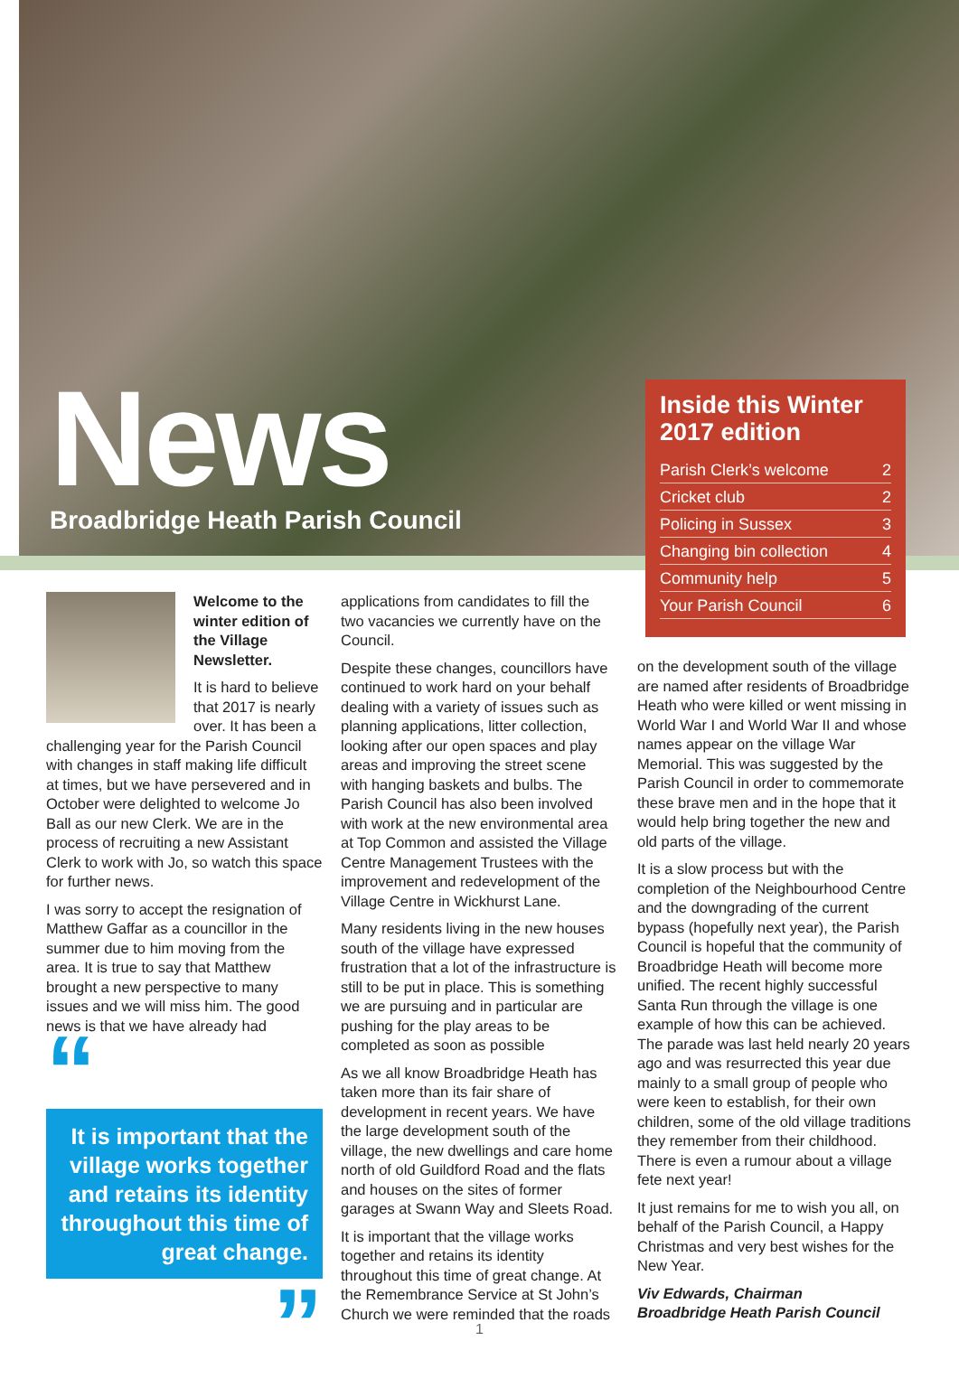News
Broadbridge Heath Parish Council
Inside this Winter 2017 edition
Parish Clerk’s welcome 2
Cricket club 2
Policing in Sussex 3
Changing bin collection 4
Community help 5
Your Parish Council 6
Welcome to the winter edition of the Village Newsletter.
It is hard to believe that 2017 is nearly over. It has been a challenging year for the Parish Council with changes in staff making life difficult at times, but we have persevered and in October were delighted to welcome Jo Ball as our new Clerk. We are in the process of recruiting a new Assistant Clerk to work with Jo, so watch this space for further news.
I was sorry to accept the resignation of Matthew Gaffar as a councillor in the summer due to him moving from the area. It is true to say that Matthew brought a new perspective to many issues and we will miss him. The good news is that we have already had
“
It is important that the village works together and retains its identity throughout this time of great change.
”
applications from candidates to fill the two vacancies we currently have on the Council.
Despite these changes, councillors have continued to work hard on your behalf dealing with a variety of issues such as planning applications, litter collection, looking after our open spaces and play areas and improving the street scene with hanging baskets and bulbs. The Parish Council has also been involved with work at the new environmental area at Top Common and assisted the Village Centre Management Trustees with the improvement and redevelopment of the Village Centre in Wickhurst Lane.
Many residents living in the new houses south of the village have expressed frustration that a lot of the infrastructure is still to be put in place. This is something we are pursuing and in particular are pushing for the play areas to be completed as soon as possible
As we all know Broadbridge Heath has taken more than its fair share of development in recent years. We have the large development south of the village, the new dwellings and care home north of old Guildford Road and the flats and houses on the sites of former garages at Swann Way and Sleets Road.
It is important that the village works together and retains its identity throughout this time of great change. At the Remembrance Service at St John’s Church we were reminded that the roads
on the development south of the village are named after residents of Broadbridge Heath who were killed or went missing in World War I and World War II and whose names appear on the village War Memorial. This was suggested by the Parish Council in order to commemorate these brave men and in the hope that it would help bring together the new and old parts of the village.
It is a slow process but with the completion of the Neighbourhood Centre and the downgrading of the current bypass (hopefully next year), the Parish Council is hopeful that the community of Broadbridge Heath will become more unified. The recent highly successful Santa Run through the village is one example of how this can be achieved. The parade was last held nearly 20 years ago and was resurrected this year due mainly to a small group of people who were keen to establish, for their own children, some of the old village traditions they remember from their childhood. There is even a rumour about a village fete next year!
It just remains for me to wish you all, on behalf of the Parish Council, a Happy Christmas and very best wishes for the New Year.
Viv Edwards, Chairman
Broadbridge Heath Parish Council
1